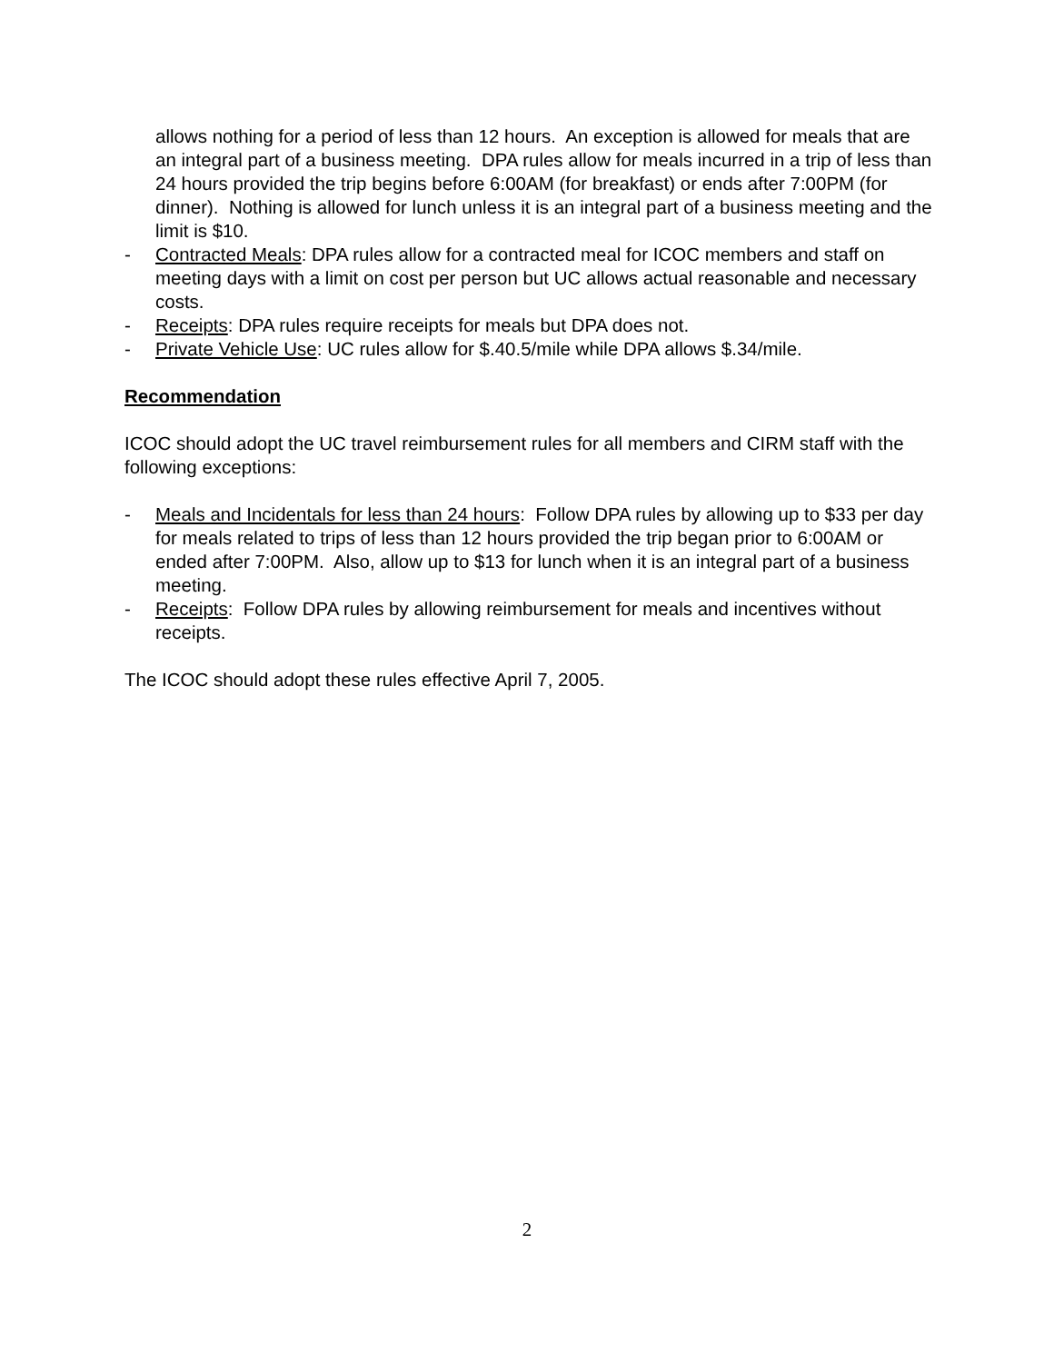allows nothing for a period of less than 12 hours. An exception is allowed for meals that are an integral part of a business meeting. DPA rules allow for meals incurred in a trip of less than 24 hours provided the trip begins before 6:00AM (for breakfast) or ends after 7:00PM (for dinner). Nothing is allowed for lunch unless it is an integral part of a business meeting and the limit is $10.
- Contracted Meals: DPA rules allow for a contracted meal for ICOC members and staff on meeting days with a limit on cost per person but UC allows actual reasonable and necessary costs.
- Receipts: DPA rules require receipts for meals but DPA does not.
- Private Vehicle Use: UC rules allow for $.40.5/mile while DPA allows $.34/mile.
Recommendation
ICOC should adopt the UC travel reimbursement rules for all members and CIRM staff with the following exceptions:
- Meals and Incidentals for less than 24 hours: Follow DPA rules by allowing up to $33 per day for meals related to trips of less than 12 hours provided the trip began prior to 6:00AM or ended after 7:00PM. Also, allow up to $13 for lunch when it is an integral part of a business meeting.
- Receipts: Follow DPA rules by allowing reimbursement for meals and incentives without receipts.
The ICOC should adopt these rules effective April 7, 2005.
2